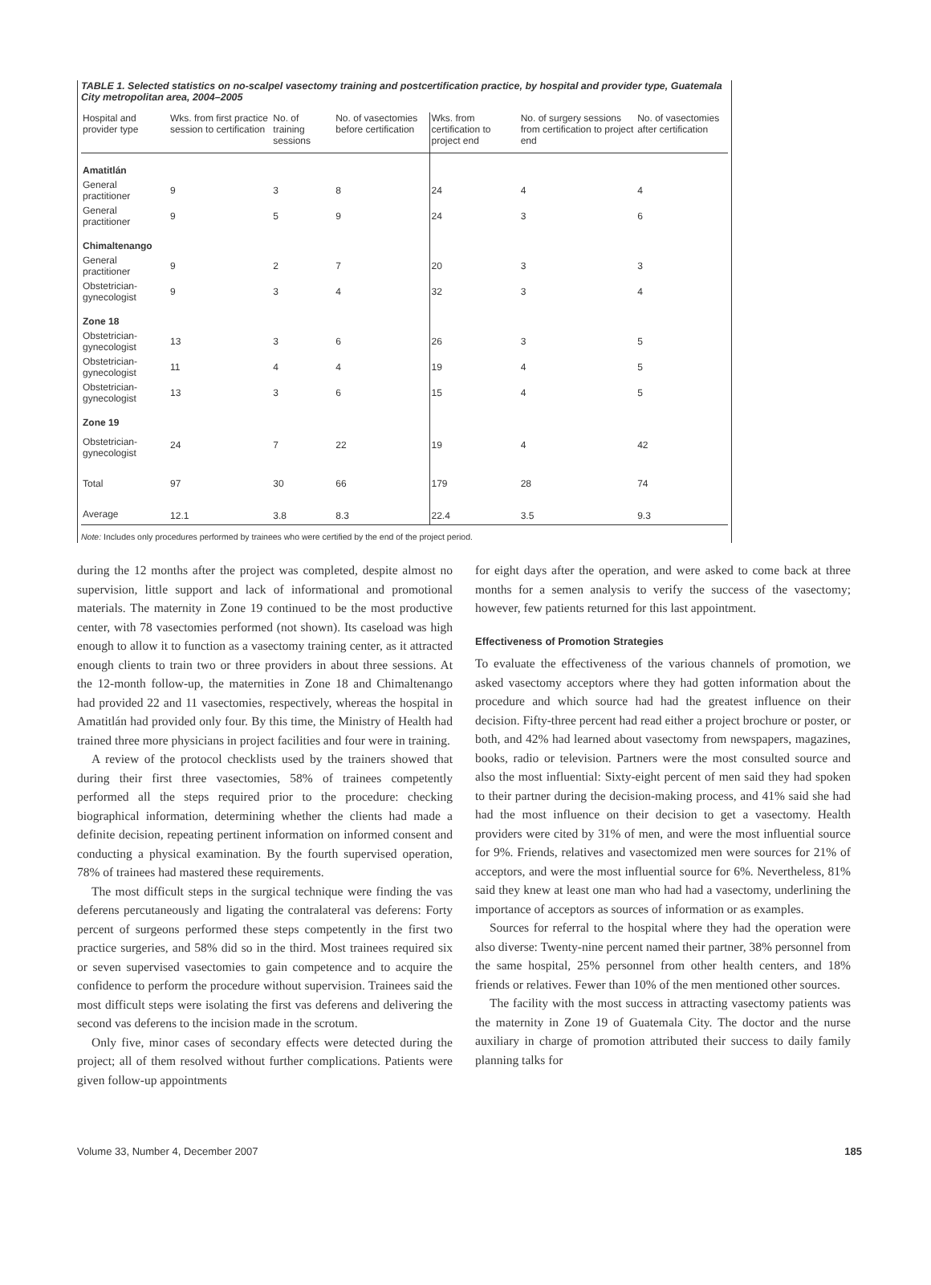TABLE 1. Selected statistics on no-scalpel vasectomy training and postcertification practice, by hospital and provider type, Guatemala City metropolitan area, 2004–2005
| Hospital and provider type | Wks. from first practice session to certification | No. of training sessions | No. of vasectomies before certification | Wks. from certification to project end | No. of surgery sessions from certification to project end | No. of vasectomies after certification |
| --- | --- | --- | --- | --- | --- | --- |
| Amatitlán | | | | | | |
| General practitioner | 9 | 3 | 8 | 24 | 4 | 4 |
| General practitioner | 9 | 5 | 9 | 24 | 3 | 6 |
| Chimaltenango | | | | | | |
| General practitioner | 9 | 2 | 7 | 20 | 3 | 3 |
| Obstetrician-gynecologist | 9 | 3 | 4 | 32 | 3 | 4 |
| Zone 18 | | | | | | |
| Obstetrician-gynecologist | 13 | 3 | 6 | 26 | 3 | 5 |
| Obstetrician-gynecologist | 11 | 4 | 4 | 19 | 4 | 5 |
| Obstetrician-gynecologist | 13 | 3 | 6 | 15 | 4 | 5 |
| Zone 19 | | | | | | |
| Obstetrician-gynecologist | 24 | 7 | 22 | 19 | 4 | 42 |
| Total | 97 | 30 | 66 | 179 | 28 | 74 |
| Average | 12.1 | 3.8 | 8.3 | 22.4 | 3.5 | 9.3 |
Note: Includes only procedures performed by trainees who were certified by the end of the project period.
during the 12 months after the project was completed, despite almost no supervision, little support and lack of informational and promotional materials. The maternity in Zone 19 continued to be the most productive center, with 78 vasectomies performed (not shown). Its caseload was high enough to allow it to function as a vasectomy training center, as it attracted enough clients to train two or three providers in about three sessions. At the 12-month follow-up, the maternities in Zone 18 and Chimaltenango had provided 22 and 11 vasectomies, respectively, whereas the hospital in Amatitlán had provided only four. By this time, the Ministry of Health had trained three more physicians in project facilities and four were in training.
A review of the protocol checklists used by the trainers showed that during their first three vasectomies, 58% of trainees competently performed all the steps required prior to the procedure: checking biographical information, determining whether the clients had made a definite decision, repeating pertinent information on informed consent and conducting a physical examination. By the fourth supervised operation, 78% of trainees had mastered these requirements.
The most difficult steps in the surgical technique were finding the vas deferens percutaneously and ligating the contralateral vas deferens: Forty percent of surgeons performed these steps competently in the first two practice surgeries, and 58% did so in the third. Most trainees required six or seven supervised vasectomies to gain competence and to acquire the confidence to perform the procedure without supervision. Trainees said the most difficult steps were isolating the first vas deferens and delivering the second vas deferens to the incision made in the scrotum.
Only five, minor cases of secondary effects were detected during the project; all of them resolved without further complications. Patients were given follow-up appointments
for eight days after the operation, and were asked to come back at three months for a semen analysis to verify the success of the vasectomy; however, few patients returned for this last appointment.
Effectiveness of Promotion Strategies
To evaluate the effectiveness of the various channels of promotion, we asked vasectomy acceptors where they had gotten information about the procedure and which source had had the greatest influence on their decision. Fifty-three percent had read either a project brochure or poster, or both, and 42% had learned about vasectomy from newspapers, magazines, books, radio or television. Partners were the most consulted source and also the most influential: Sixty-eight percent of men said they had spoken to their partner during the decision-making process, and 41% said she had had the most influence on their decision to get a vasectomy. Health providers were cited by 31% of men, and were the most influential source for 9%. Friends, relatives and vasectomized men were sources for 21% of acceptors, and were the most influential source for 6%. Nevertheless, 81% said they knew at least one man who had had a vasectomy, underlining the importance of acceptors as sources of information or as examples.
Sources for referral to the hospital where they had the operation were also diverse: Twenty-nine percent named their partner, 38% personnel from the same hospital, 25% personnel from other health centers, and 18% friends or relatives. Fewer than 10% of the men mentioned other sources.
The facility with the most success in attracting vasectomy patients was the maternity in Zone 19 of Guatemala City. The doctor and the nurse auxiliary in charge of promotion attributed their success to daily family planning talks for
Volume 33, Number 4, December 2007 185